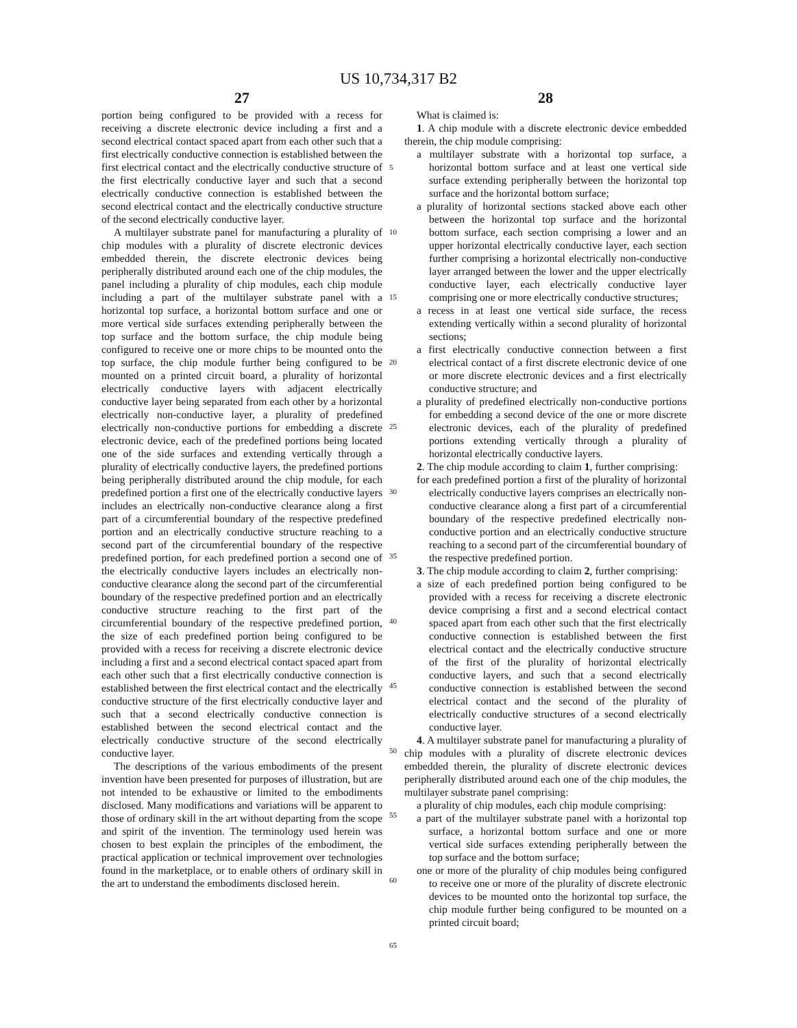US 10,734,317 B2
27 28
portion being configured to be provided with a recess for receiving a discrete electronic device including a first and a second electrical contact spaced apart from each other such that a first electrically conductive connection is established between the first electrical contact and the electrically conductive structure of the first electrically conductive layer and such that a second electrically conductive connection is established between the second electrical contact and the electrically conductive structure of the second electrically conductive layer.
A multilayer substrate panel for manufacturing a plurality of chip modules with a plurality of discrete electronic devices embedded therein, the discrete electronic devices being peripherally distributed around each one of the chip modules, the panel including a plurality of chip modules, each chip module including a part of the multilayer substrate panel with a horizontal top surface, a horizontal bottom surface and one or more vertical side surfaces extending peripherally between the top surface and the bottom surface, the chip module being configured to receive one or more chips to be mounted onto the top surface, the chip module further being configured to be mounted on a printed circuit board, a plurality of horizontal electrically conductive layers with adjacent electrically conductive layer being separated from each other by a horizontal electrically non-conductive layer, a plurality of predefined electrically non-conductive portions for embedding a discrete electronic device, each of the predefined portions being located one of the side surfaces and extending vertically through a plurality of electrically conductive layers, the predefined portions being peripherally distributed around the chip module, for each predefined portion a first one of the electrically conductive layers includes an electrically non-conductive clearance along a first part of a circumferential boundary of the respective predefined portion and an electrically conductive structure reaching to a second part of the circumferential boundary of the respective predefined portion, for each predefined portion a second one of the electrically conductive layers includes an electrically non-conductive clearance along the second part of the circumferential boundary of the respective predefined portion and an electrically conductive structure reaching to the first part of the circumferential boundary of the respective predefined portion, the size of each predefined portion being configured to be provided with a recess for receiving a discrete electronic device including a first and a second electrical contact spaced apart from each other such that a first electrically conductive connection is established between the first electrical contact and the electrically conductive structure of the first electrically conductive layer and such that a second electrically conductive connection is established between the second electrical contact and the electrically conductive structure of the second electrically conductive layer.
The descriptions of the various embodiments of the present invention have been presented for purposes of illustration, but are not intended to be exhaustive or limited to the embodiments disclosed. Many modifications and variations will be apparent to those of ordinary skill in the art without departing from the scope and spirit of the invention. The terminology used herein was chosen to best explain the principles of the embodiment, the practical application or technical improvement over technologies found in the marketplace, or to enable others of ordinary skill in the art to understand the embodiments disclosed herein.
5
10
15
20
25
30
35
40
45
50
55
60
65
What is claimed is:
1. A chip module with a discrete electronic device embedded therein, the chip module comprising:
a multilayer substrate with a horizontal top surface, a horizontal bottom surface and at least one vertical side surface extending peripherally between the horizontal top surface and the horizontal bottom surface;
a plurality of horizontal sections stacked above each other between the horizontal top surface and the horizontal bottom surface, each section comprising a lower and an upper horizontal electrically conductive layer, each section further comprising a horizontal electrically non-conductive layer arranged between the lower and the upper electrically conductive layer, each electrically conductive layer comprising one or more electrically conductive structures;
a recess in at least one vertical side surface, the recess extending vertically within a second plurality of horizontal sections;
a first electrically conductive connection between a first electrical contact of a first discrete electronic device of one or more discrete electronic devices and a first electrically conductive structure; and
a plurality of predefined electrically non-conductive portions for embedding a second device of the one or more discrete electronic devices, each of the plurality of predefined portions extending vertically through a plurality of horizontal electrically conductive layers.
2. The chip module according to claim 1, further comprising:
for each predefined portion a first of the plurality of horizontal electrically conductive layers comprises an electrically non-conductive clearance along a first part of a circumferential boundary of the respective predefined electrically non-conductive portion and an electrically conductive structure reaching to a second part of the circumferential boundary of the respective predefined portion.
3. The chip module according to claim 2, further comprising:
a size of each predefined portion being configured to be provided with a recess for receiving a discrete electronic device comprising a first and a second electrical contact spaced apart from each other such that the first electrically conductive connection is established between the first electrical contact and the electrically conductive structure of the first of the plurality of horizontal electrically conductive layers, and such that a second electrically conductive connection is established between the second electrical contact and the second of the plurality of electrically conductive structures of a second electrically conductive layer.
4. A multilayer substrate panel for manufacturing a plurality of chip modules with a plurality of discrete electronic devices embedded therein, the plurality of discrete electronic devices peripherally distributed around each one of the chip modules, the multilayer substrate panel comprising:
a plurality of chip modules, each chip module comprising:
a part of the multilayer substrate panel with a horizontal top surface, a horizontal bottom surface and one or more vertical side surfaces extending peripherally between the top surface and the bottom surface;
one or more of the plurality of chip modules being configured to receive one or more of the plurality of discrete electronic devices to be mounted onto the horizontal top surface, the chip module further being configured to be mounted on a printed circuit board;